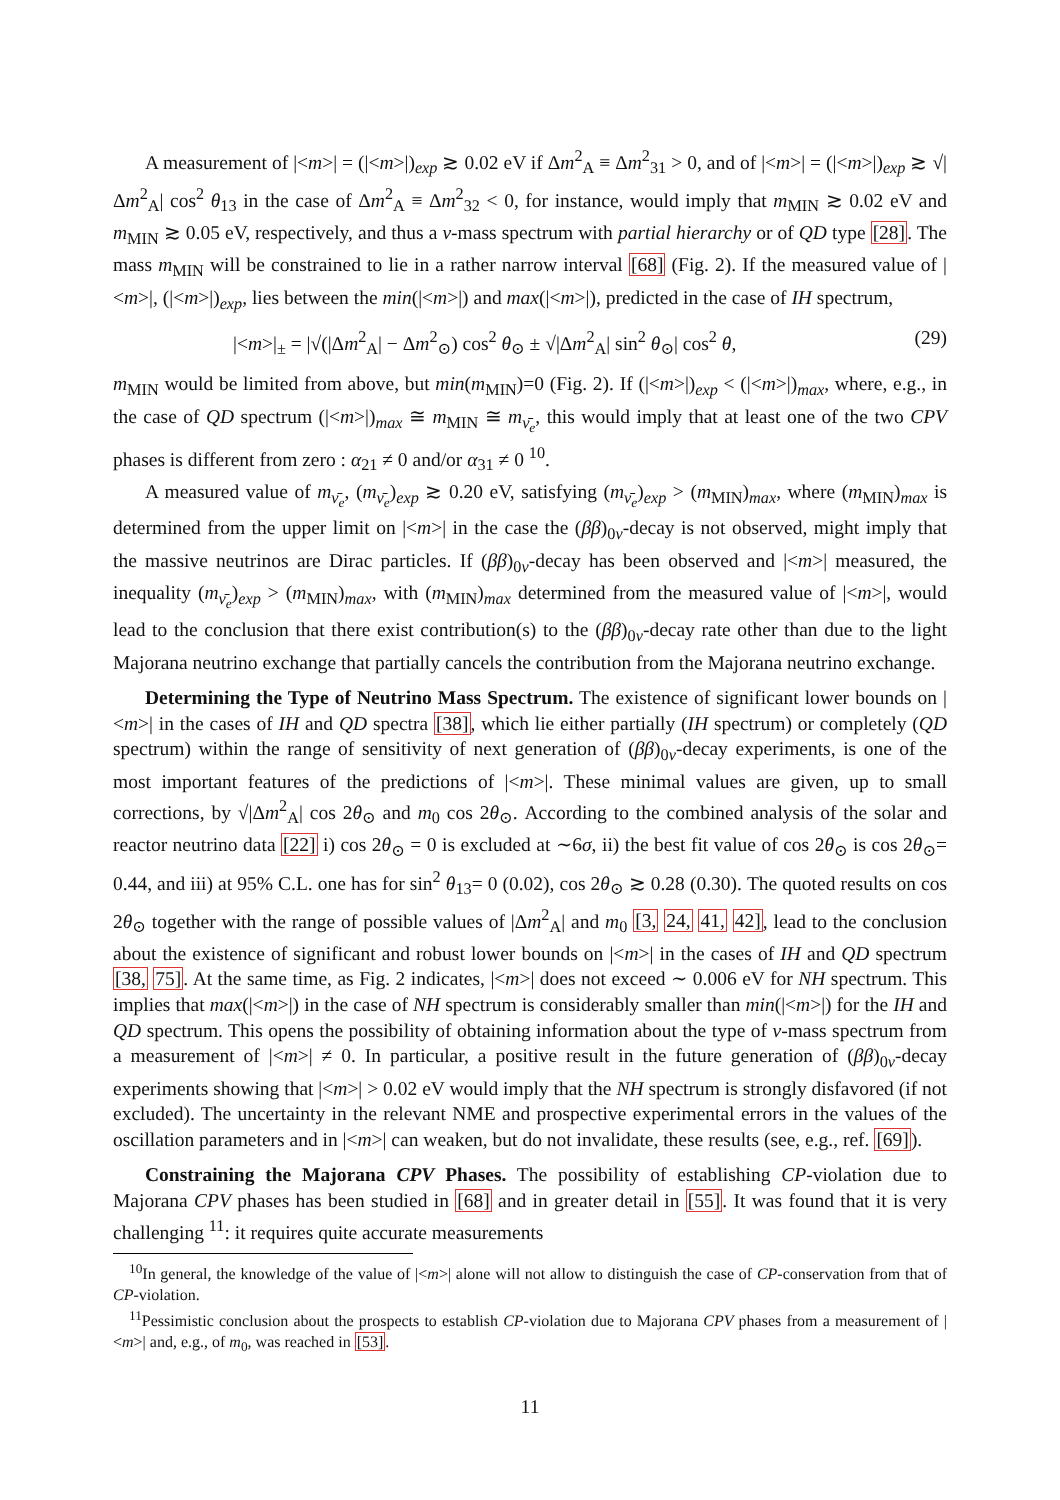A measurement of |<m>| = (|<m>|)<sub>exp</sub> ≳ 0.02 eV if Δm<sup>2</sup><sub>A</sub> ≡ Δm<sup>2</sup><sub>31</sub> > 0, and of |<m>| = (|<m>|)<sub>exp</sub> ≳ √|Δm<sup>2</sup><sub>A</sub>| cos<sup>2</sup> θ<sub>13</sub> in the case of Δm<sup>2</sup><sub>A</sub> ≡ Δm<sup>2</sup><sub>32</sub> < 0, for instance, would imply that m<sub>MIN</sub> ≳ 0.02 eV and m<sub>MIN</sub> ≳ 0.05 eV, respectively, and thus a ν-mass spectrum with partial hierarchy or of QD type [28]. The mass m<sub>MIN</sub> will be constrained to lie in a rather narrow interval [68] (Fig. 2). If the measured value of |<m>|, (|<m>|)<sub>exp</sub>, lies between the min(|<m>|) and max(|<m>|), predicted in the case of IH spectrum,
|<m>|<sub>±</sub> = |√(|Δm<sup>2</sup><sub>A</sub>| − Δm<sup>2</sup><sub>⊙</sub>) cos<sup>2</sup> θ<sub>⊙</sub> ± √|Δm<sup>2</sup><sub>A</sub>| sin<sup>2</sup> θ<sub>⊙</sub>| cos<sup>2</sup> θ, (29)
m<sub>MIN</sub> would be limited from above, but min(m<sub>MIN</sub>)=0 (Fig. 2). If (|<m>|)<sub>exp</sub> < (|<m>|)<sub>max</sub>, where, e.g., in the case of QD spectrum (|<m>|)<sub>max</sub> ≅ m<sub>MIN</sub> ≅ m<sub>ν̄<sub>e</sub></sub>, this would imply that at least one of the two CPV phases is different from zero : α<sub>21</sub> ≠ 0 and/or α<sub>31</sub> ≠ 0 <sup>10</sup>.
A measured value of m<sub>ν̄<sub>e</sub></sub>, (m<sub>ν̄<sub>e</sub></sub>)<sub>exp</sub> ≳ 0.20 eV, satisfying (m<sub>ν̄<sub>e</sub></sub>)<sub>exp</sub> > (m<sub>MIN</sub>)<sub>max</sub>, where (m<sub>MIN</sub>)<sub>max</sub> is determined from the upper limit on |<m>| in the case the (ββ)<sub>0ν</sub>-decay is not observed, might imply that the massive neutrinos are Dirac particles. If (ββ)<sub>0ν</sub>-decay has been observed and |<m>| measured, the inequality (m<sub>ν̄<sub>e</sub></sub>)<sub>exp</sub> > (m<sub>MIN</sub>)<sub>max</sub>, with (m<sub>MIN</sub>)<sub>max</sub> determined from the measured value of |<m>|, would lead to the conclusion that there exist contribution(s) to the (ββ)<sub>0ν</sub>-decay rate other than due to the light Majorana neutrino exchange that partially cancels the contribution from the Majorana neutrino exchange.
Determining the Type of Neutrino Mass Spectrum. The existence of significant lower bounds on |<m>| in the cases of IH and QD spectra [38], which lie either partially (IH spectrum) or completely (QD spectrum) within the range of sensitivity of next generation of (ββ)<sub>0ν</sub>-decay experiments, is one of the most important features of the predictions of |<m>|. These minimal values are given, up to small corrections, by √|Δm<sup>2</sup><sub>A</sub>| cos 2θ<sub>⊙</sub> and m<sub>0</sub> cos 2θ<sub>⊙</sub>. According to the combined analysis of the solar and reactor neutrino data [22] i) cos 2θ<sub>⊙</sub> = 0 is excluded at ∼6σ, ii) the best fit value of cos 2θ<sub>⊙</sub> is cos 2θ<sub>⊙</sub>= 0.44, and iii) at 95% C.L. one has for sin<sup>2</sup> θ<sub>13</sub>= 0 (0.02), cos 2θ<sub>⊙</sub> ≳ 0.28 (0.30). The quoted results on cos 2θ<sub>⊙</sub> together with the range of possible values of |Δm<sup>2</sup><sub>A</sub>| and m<sub>0</sub> [3, 24, 41, 42], lead to the conclusion about the existence of significant and robust lower bounds on |<m>| in the cases of IH and QD spectrum [38, 75]. At the same time, as Fig. 2 indicates, |<m>| does not exceed ∼ 0.006 eV for NH spectrum. This implies that max(|<m>|) in the case of NH spectrum is considerably smaller than min(|<m>|) for the IH and QD spectrum. This opens the possibility of obtaining information about the type of ν-mass spectrum from a measurement of |<m>| ≠ 0. In particular, a positive result in the future generation of (ββ)<sub>0ν</sub>-decay experiments showing that |<m>| > 0.02 eV would imply that the NH spectrum is strongly disfavored (if not excluded). The uncertainty in the relevant NME and prospective experimental errors in the values of the oscillation parameters and in |<m>| can weaken, but do not invalidate, these results (see, e.g., ref. [69]).
Constraining the Majorana CPV Phases. The possibility of establishing CP-violation due to Majorana CPV phases has been studied in [68] and in greater detail in [55]. It was found that it is very challenging <sup>11</sup>: it requires quite accurate measurements
<sup>10</sup> In general, the knowledge of the value of |<m>| alone will not allow to distinguish the case of CP-conservation from that of CP-violation.
<sup>11</sup> Pessimistic conclusion about the prospects to establish CP-violation due to Majorana CPV phases from a measurement of |<m>| and, e.g., of m<sub>0</sub>, was reached in [53].
11